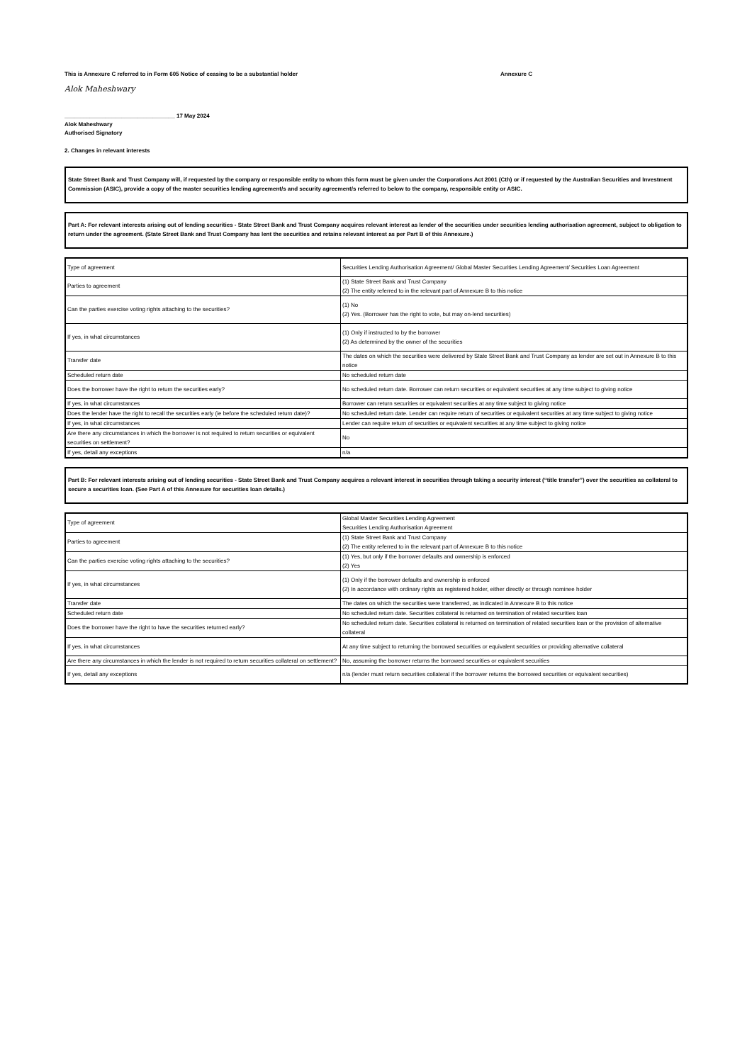This is Annexure C referred to in Form 605 Notice of ceasing to be a substantial holder Annexure C
Alok Maheshwary
___________________________________ 17 May 2024
Alok Maheshwary
Authorised Signatory
2. Changes in relevant interests
State Street Bank and Trust Company will, if requested by the company or responsible entity to whom this form must be given under the Corporations Act 2001 (Cth) or if requested by the Australian Securities and Investment Commission (ASIC), provide a copy of the master securities lending agreement/s and security agreement/s referred to below to the company, responsible entity or ASIC.
Part A: For relevant interests arising out of lending securities - State Street Bank and Trust Company acquires relevant interest as lender of the securities under securities lending authorisation agreement, subject to obligation to return under the agreement. (State Street Bank and Trust Company has lent the securities and retains relevant interest as per Part B of this Annexure.)
| Type of agreement | Securities Lending Authorisation Agreement/ Global Master Securities Lending Agreement/ Securities Loan Agreement |
| Parties to agreement | (1) State Street Bank and Trust Company (2) The entity referred to in the relevant part of Annexure B to this notice |
| Can the parties exercise voting rights attaching to the securities? | (1) No (2) Yes. (Borrower has the right to vote, but may on-lend securities) |
| If yes, in what circumstances | (1) Only if instructed to by the borrower (2) As determined by the owner of the securities |
| Transfer date | The dates on which the securities were delivered by State Street Bank and Trust Company as lender are set out in Annexure B to this notice |
| Scheduled return date | No scheduled return date |
| Does the borrower have the right to return the securities early? | No scheduled return date. Borrower can return securities or equivalent securities at any time subject to giving notice |
| If yes, in what circumstances | Borrower can return securities or equivalent securities at any time subject to giving notice |
| Does the lender have the right to recall the securities early (ie before the scheduled return date)? | No scheduled return date. Lender can require return of securities or equivalent securities at any time subject to giving notice |
| If yes, in what circumstances | Lender can require return of securities or equivalent securities at any time subject to giving notice |
| Are there any circumstances in which the borrower is not required to return securities or equivalent securities on settlement? | No |
| If yes, detail any exceptions | n/a |
Part B: For relevant interests arising out of lending securities - State Street Bank and Trust Company acquires a relevant interest in securities through taking a security interest (“title transfer”) over the securities as collateral to secure a securities loan. (See Part A of this Annexure for securities loan details.)
| Type of agreement | Global Master Securities Lending Agreement Securities Lending Authorisation Agreement |
| Parties to agreement | (1) State Street Bank and Trust Company (2) The entity referred to in the relevant part of Annexure B to this notice |
| Can the parties exercise voting rights attaching to the securities? | (1) Yes, but only if the borrower defaults and ownership is enforced (2) Yes |
| If yes, in what circumstances | (1) Only if the borrower defaults and ownership is enforced (2) In accordance with ordinary rights as registered holder, either directly or through nominee holder |
| Transfer date | The dates on which the securities were transferred, as indicated in Annexure B to this notice |
| Scheduled return date | No scheduled return date. Securities collateral is returned on termination of related securities loan |
| Does the borrower have the right to have the securities returned early? | No scheduled return date. Securities collateral is returned on termination of related securities loan or the provision of alternative collateral |
| If yes, in what circumstances | At any time subject to returning the borrowed securities or equivalent securities or providing alternative collateral |
| Are there any circumstances in which the lender is not required to return securities collateral on settlement? | No, assuming the borrower returns the borrowed securities or equivalent securities |
| If yes, detail any exceptions | n/a (lender must return securities collateral if the borrower returns the borrowed securities or equivalent securities) |